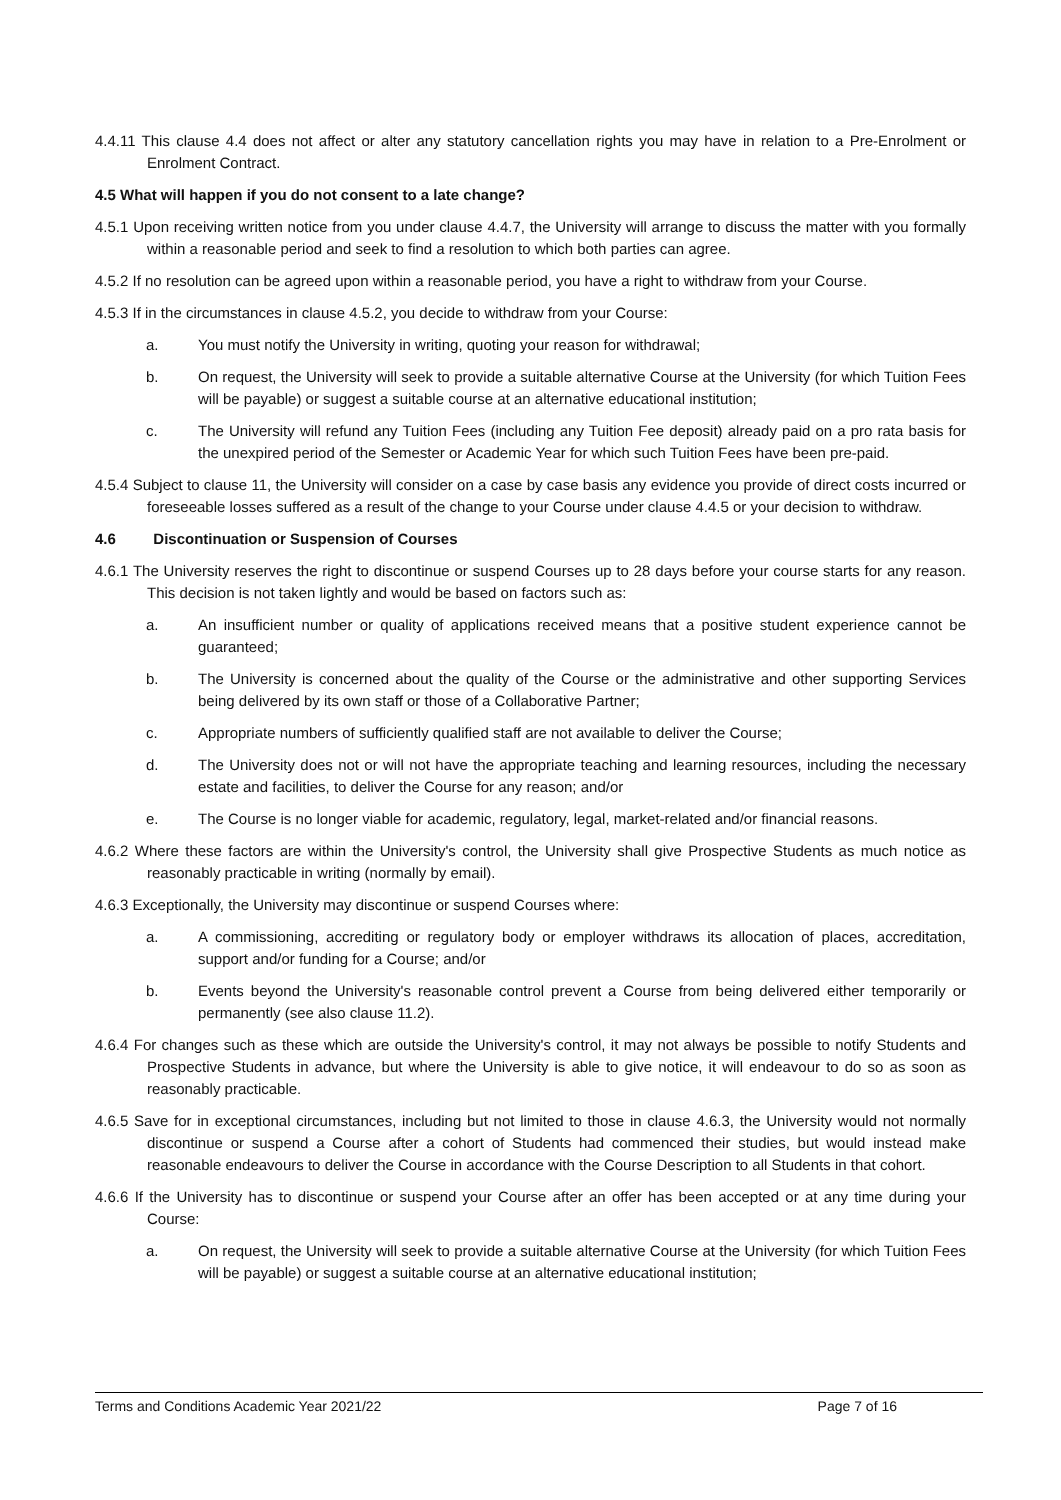4.4.11 This clause 4.4 does not affect or alter any statutory cancellation rights you may have in relation to a Pre-Enrolment or Enrolment Contract.
4.5 What will happen if you do not consent to a late change?
4.5.1 Upon receiving written notice from you under clause 4.4.7, the University will arrange to discuss the matter with you formally within a reasonable period and seek to find a resolution to which both parties can agree.
4.5.2 If no resolution can be agreed upon within a reasonable period, you have a right to withdraw from your Course.
4.5.3 If in the circumstances in clause 4.5.2, you decide to withdraw from your Course:
a. You must notify the University in writing, quoting your reason for withdrawal;
b. On request, the University will seek to provide a suitable alternative Course at the University (for which Tuition Fees will be payable) or suggest a suitable course at an alternative educational institution;
c. The University will refund any Tuition Fees (including any Tuition Fee deposit) already paid on a pro rata basis for the unexpired period of the Semester or Academic Year for which such Tuition Fees have been pre-paid.
4.5.4 Subject to clause 11, the University will consider on a case by case basis any evidence you provide of direct costs incurred or foreseeable losses suffered as a result of the change to your Course under clause 4.4.5 or your decision to withdraw.
4.6 Discontinuation or Suspension of Courses
4.6.1 The University reserves the right to discontinue or suspend Courses up to 28 days before your course starts for any reason. This decision is not taken lightly and would be based on factors such as:
a. An insufficient number or quality of applications received means that a positive student experience cannot be guaranteed;
b. The University is concerned about the quality of the Course or the administrative and other supporting Services being delivered by its own staff or those of a Collaborative Partner;
c. Appropriate numbers of sufficiently qualified staff are not available to deliver the Course;
d. The University does not or will not have the appropriate teaching and learning resources, including the necessary estate and facilities, to deliver the Course for any reason; and/or
e. The Course is no longer viable for academic, regulatory, legal, market-related and/or financial reasons.
4.6.2 Where these factors are within the University's control, the University shall give Prospective Students as much notice as reasonably practicable in writing (normally by email).
4.6.3 Exceptionally, the University may discontinue or suspend Courses where:
a. A commissioning, accrediting or regulatory body or employer withdraws its allocation of places, accreditation, support and/or funding for a Course; and/or
b. Events beyond the University's reasonable control prevent a Course from being delivered either temporarily or permanently (see also clause 11.2).
4.6.4 For changes such as these which are outside the University's control, it may not always be possible to notify Students and Prospective Students in advance, but where the University is able to give notice, it will endeavour to do so as soon as reasonably practicable.
4.6.5 Save for in exceptional circumstances, including but not limited to those in clause 4.6.3, the University would not normally discontinue or suspend a Course after a cohort of Students had commenced their studies, but would instead make reasonable endeavours to deliver the Course in accordance with the Course Description to all Students in that cohort.
4.6.6 If the University has to discontinue or suspend your Course after an offer has been accepted or at any time during your Course:
a. On request, the University will seek to provide a suitable alternative Course at the University (for which Tuition Fees will be payable) or suggest a suitable course at an alternative educational institution;
Terms and Conditions Academic Year 2021/22 Page 7 of 16